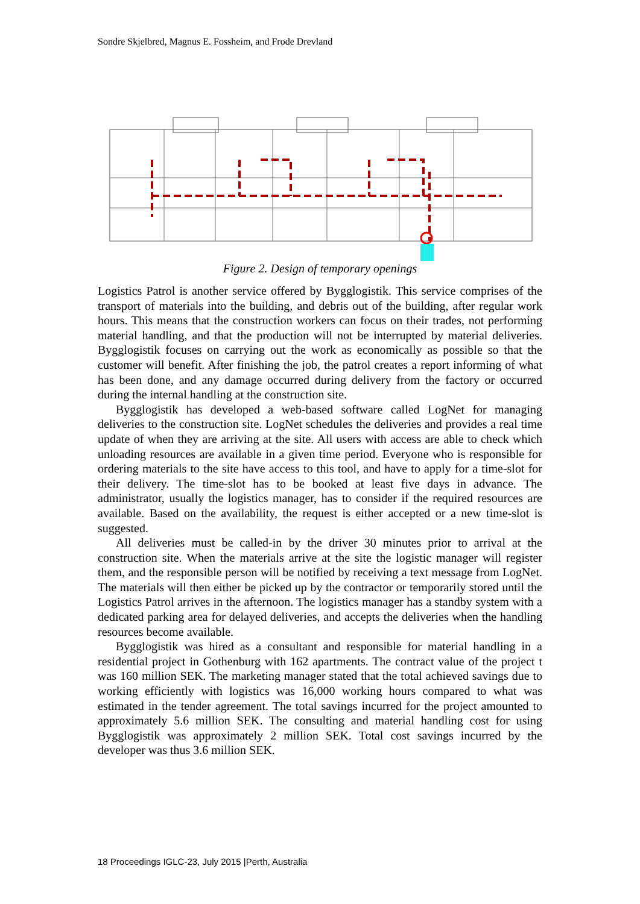Sondre Skjelbred, Magnus E. Fossheim, and Frode Drevland
Figure 2. Design of temporary openings
Logistics Patrol is another service offered by Bygglogistik. This service comprises of the transport of materials into the building, and debris out of the building, after regular work hours. This means that the construction workers can focus on their trades, not performing material handling, and that the production will not be interrupted by material deliveries. Bygglogistik focuses on carrying out the work as economically as possible so that the customer will benefit. After finishing the job, the patrol creates a report informing of what has been done, and any damage occurred during delivery from the factory or occurred during the internal handling at the construction site.
Bygglogistik has developed a web-based software called LogNet for managing deliveries to the construction site. LogNet schedules the deliveries and provides a real time update of when they are arriving at the site. All users with access are able to check which unloading resources are available in a given time period. Everyone who is responsible for ordering materials to the site have access to this tool, and have to apply for a time-slot for their delivery. The time-slot has to be booked at least five days in advance. The administrator, usually the logistics manager, has to consider if the required resources are available. Based on the availability, the request is either accepted or a new time-slot is suggested.
All deliveries must be called-in by the driver 30 minutes prior to arrival at the construction site. When the materials arrive at the site the logistic manager will register them, and the responsible person will be notified by receiving a text message from LogNet. The materials will then either be picked up by the contractor or temporarily stored until the Logistics Patrol arrives in the afternoon. The logistics manager has a standby system with a dedicated parking area for delayed deliveries, and accepts the deliveries when the handling resources become available.
Bygglogistik was hired as a consultant and responsible for material handling in a residential project in Gothenburg with 162 apartments. The contract value of the project t was 160 million SEK. The marketing manager stated that the total achieved savings due to working efficiently with logistics was 16,000 working hours compared to what was estimated in the tender agreement. The total savings incurred for the project amounted to approximately 5.6 million SEK. The consulting and material handling cost for using Bygglogistik was approximately 2 million SEK. Total cost savings incurred by the developer was thus 3.6 million SEK.
18 Proceedings IGLC-23, July 2015 |Perth, Australia